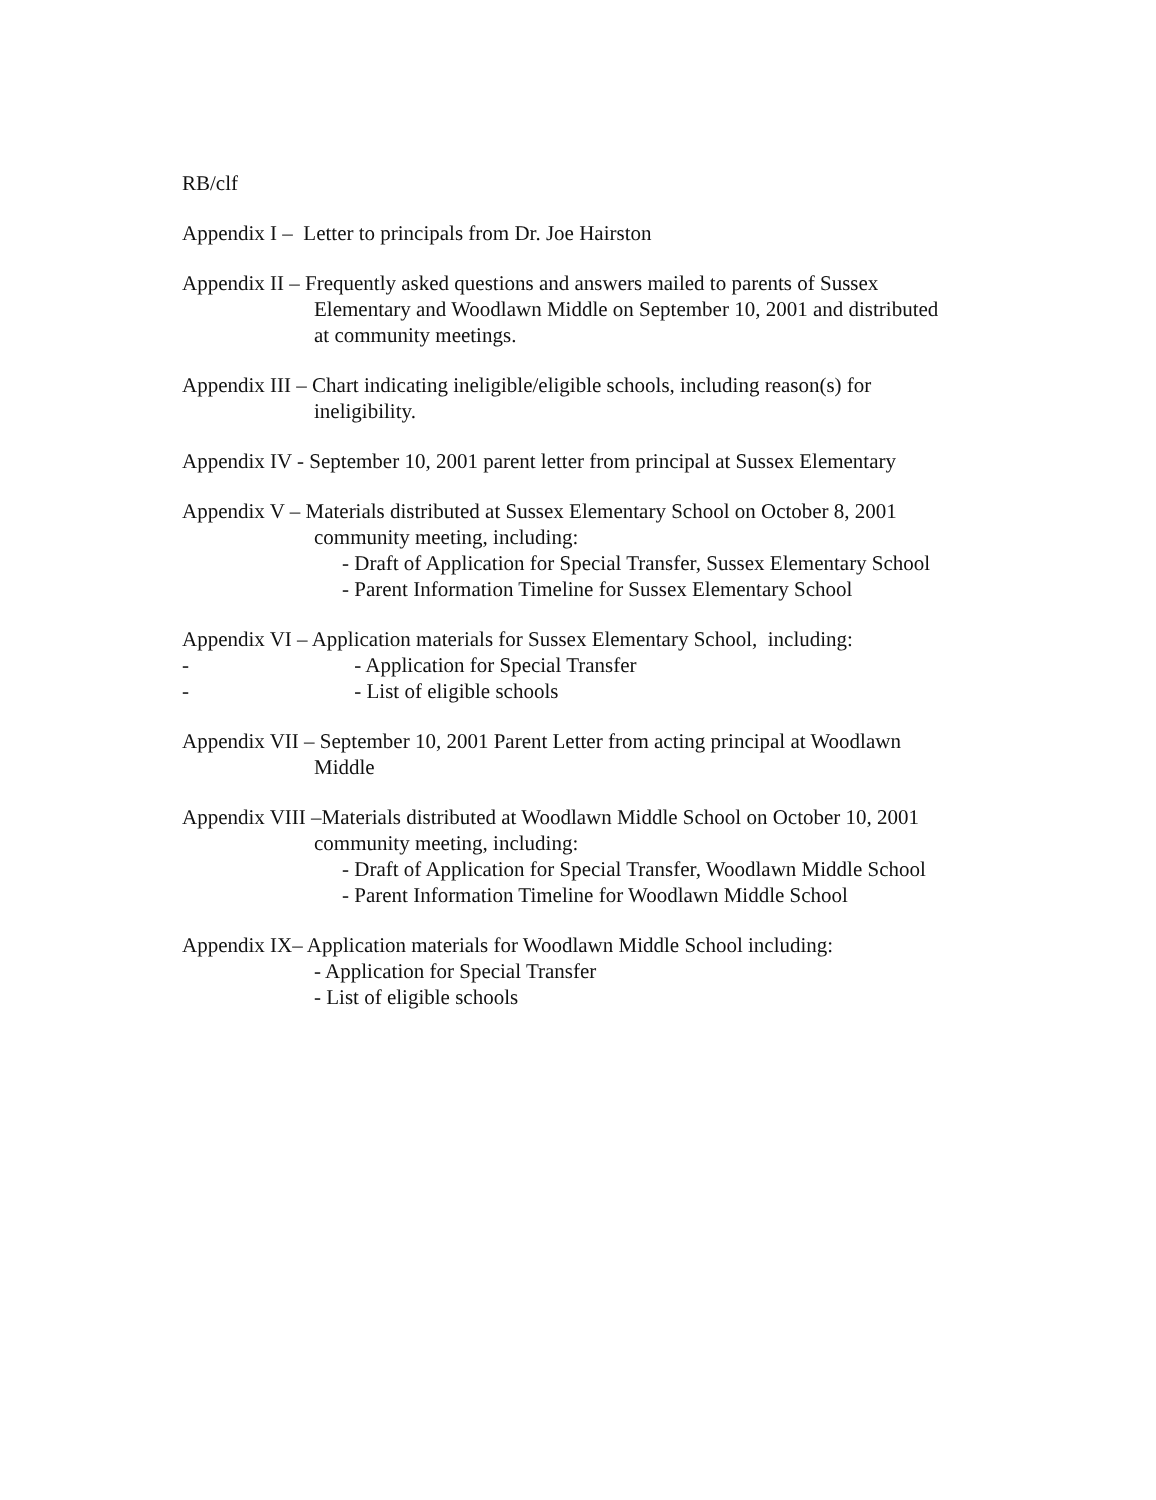RB/clf
Appendix I – Letter to principals from Dr. Joe Hairston
Appendix II – Frequently asked questions and answers mailed to parents of Sussex
Elementary and Woodlawn Middle on September 10, 2001 and distributed
at community meetings.
Appendix III – Chart indicating ineligible/eligible schools, including reason(s) for
ineligibility.
Appendix IV - September 10, 2001 parent letter from principal at Sussex Elementary
Appendix V – Materials distributed at Sussex Elementary School on October 8, 2001
community meeting, including:
- Draft of Application for Special Transfer, Sussex Elementary School
- Parent Information Timeline for Sussex Elementary School
Appendix VI – Application materials for Sussex Elementary School, including:
- - Application for Special Transfer
- - List of eligible schools
Appendix VII – September 10, 2001 Parent Letter from acting principal at Woodlawn
Middle
Appendix VIII –Materials distributed at Woodlawn Middle School on October 10, 2001
community meeting, including:
- Draft of Application for Special Transfer, Woodlawn Middle School
- Parent Information Timeline for Woodlawn Middle School
Appendix IX– Application materials for Woodlawn Middle School including:
- Application for Special Transfer
- List of eligible schools